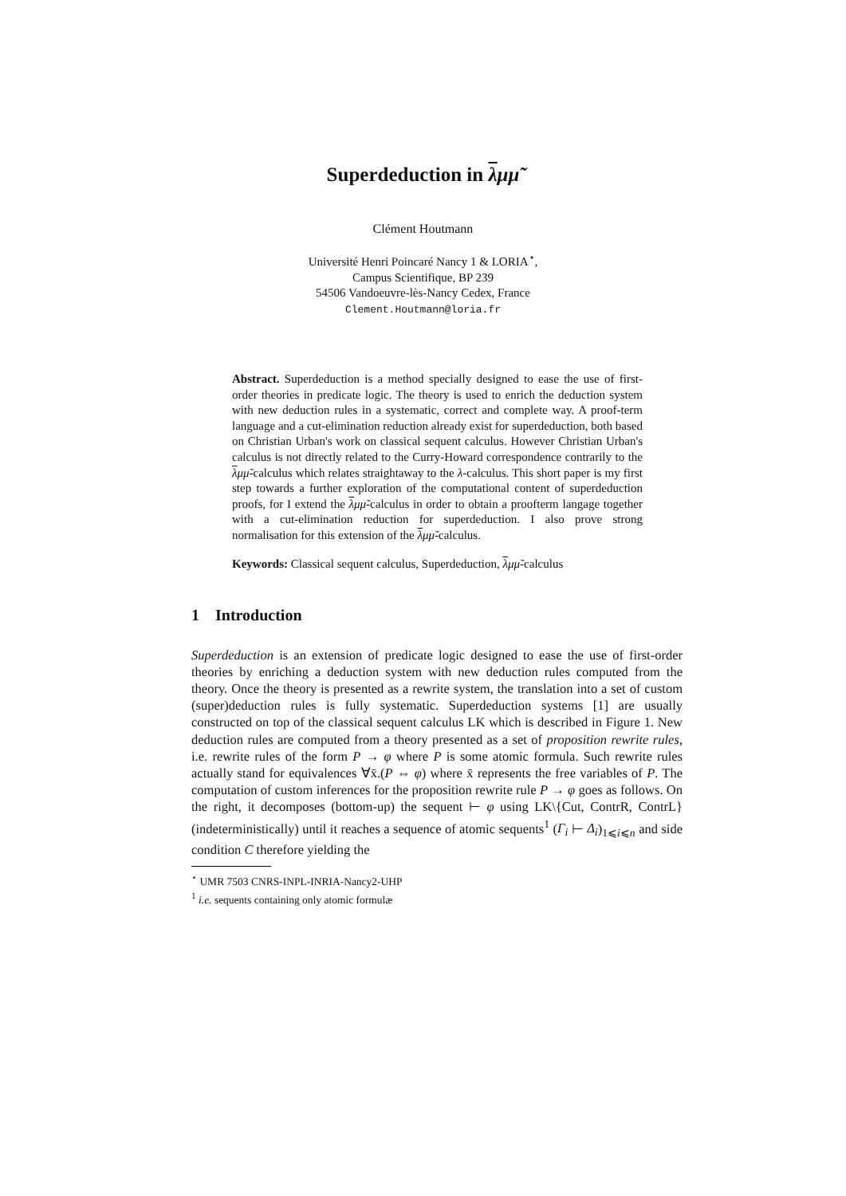Superdeduction in λμμ̃
Clément Houtmann
Université Henri Poincaré Nancy 1 & LORIA<sup>⋆</sup>,
Campus Scientifique, BP 239
54506 Vandoeuvre-lès-Nancy Cedex, France
Clement.Houtmann@loria.fr
Abstract. Superdeduction is a method specially designed to ease the use of first-order theories in predicate logic. The theory is used to enrich the deduction system with new deduction rules in a systematic, correct and complete way. A proof-term language and a cut-elimination reduction already exist for superdeduction, both based on Christian Urban's work on classical sequent calculus. However Christian Urban's calculus is not directly related to the Curry-Howard correspondence contrarily to the λμμ̃-calculus which relates straightaway to the λ-calculus. This short paper is my first step towards a further exploration of the computational content of superdeduction proofs, for I extend the λμμ̃-calculus in order to obtain a proofterm langage together with a cut-elimination reduction for superdeduction. I also prove strong normalisation for this extension of the λμμ̃-calculus.
Keywords: Classical sequent calculus, Superdeduction, λμμ̃-calculus
1 Introduction
Superdeduction is an extension of predicate logic designed to ease the use of first-order theories by enriching a deduction system with new deduction rules computed from the theory. Once the theory is presented as a rewrite system, the translation into a set of custom (super)deduction rules is fully systematic. Superdeduction systems [1] are usually constructed on top of the classical sequent calculus LK which is described in Figure 1. New deduction rules are computed from a theory presented as a set of proposition rewrite rules, i.e. rewrite rules of the form P → φ where P is some atomic formula. Such rewrite rules actually stand for equivalences ∀x̄.(P ⇔ φ) where x̄ represents the free variables of P. The computation of custom inferences for the proposition rewrite rule P → φ goes as follows. On the right, it decomposes (bottom-up) the sequent ⊢ φ using LK\{Cut, ContrR, ContrL} (indeterministically) until it reaches a sequence of atomic sequents<sup>1</sup> (Γ<sub>i</sub> ⊢ Δ<sub>i</sub>)<sub>1⩽i⩽n</sub> and side condition C therefore yielding the
<sup>⋆</sup> UMR 7503 CNRS-INPL-INRIA-Nancy2-UHP
<sup>1</sup> i.e. sequents containing only atomic formulæ